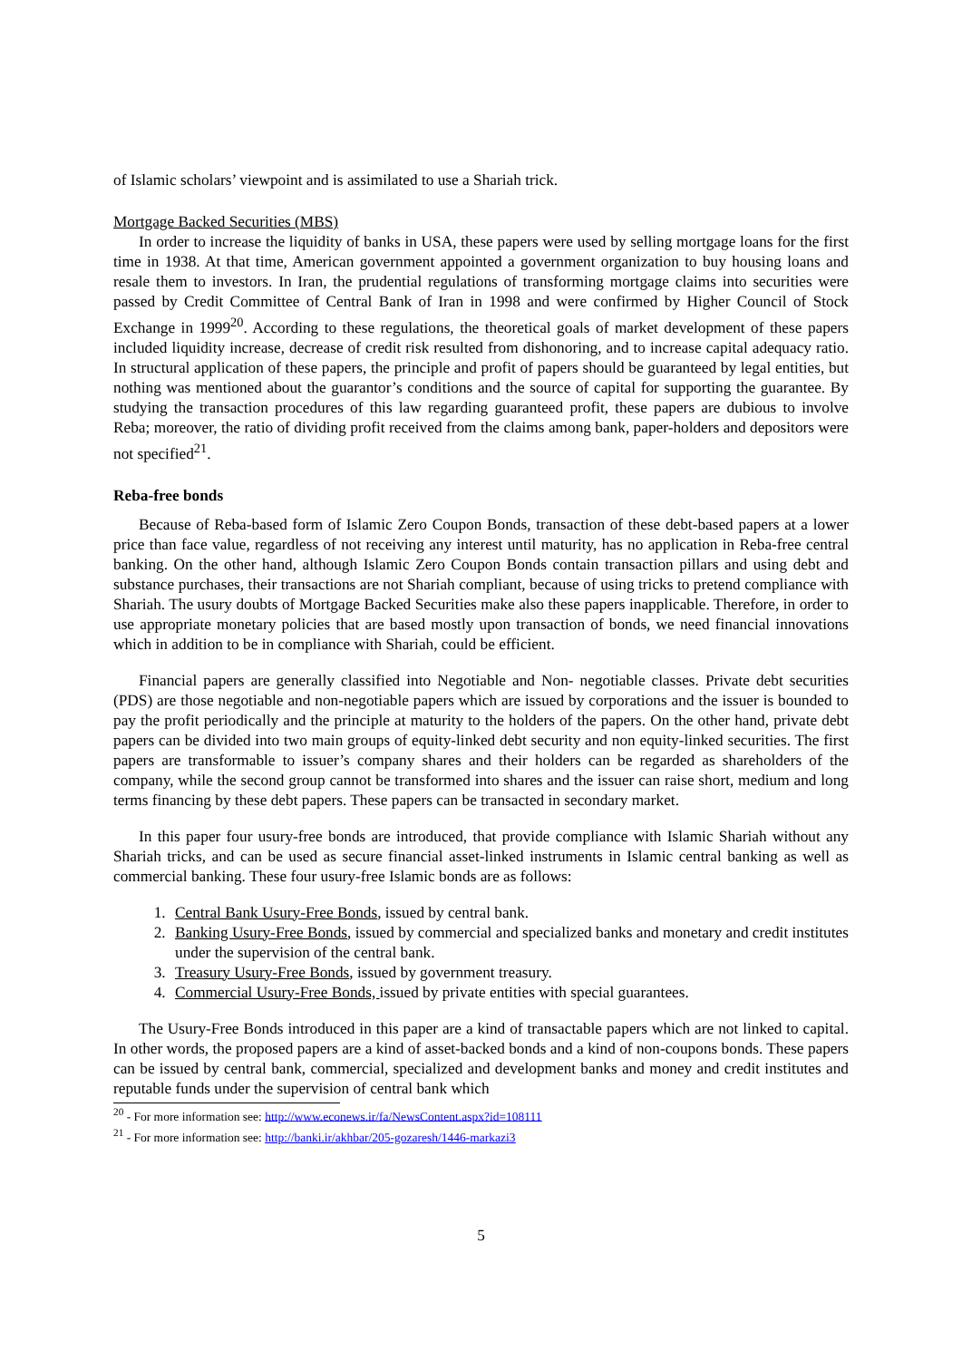of Islamic scholars’ viewpoint and is assimilated to use a Shariah trick.
Mortgage Backed Securities (MBS)
In order to increase the liquidity of banks in USA, these papers were used by selling mortgage loans for the first time in 1938. At that time, American government appointed a government organization to buy housing loans and resale them to investors. In Iran, the prudential regulations of transforming mortgage claims into securities were passed by Credit Committee of Central Bank of Iran in 1998 and were confirmed by Higher Council of Stock Exchange in 1999<sup>20</sup>. According to these regulations, the theoretical goals of market development of these papers included liquidity increase, decrease of credit risk resulted from dishonoring, and to increase capital adequacy ratio. In structural application of these papers, the principle and profit of papers should be guaranteed by legal entities, but nothing was mentioned about the guarantor’s conditions and the source of capital for supporting the guarantee. By studying the transaction procedures of this law regarding guaranteed profit, these papers are dubious to involve Reba; moreover, the ratio of dividing profit received from the claims among bank, paper-holders and depositors were not specified<sup>21</sup>.
Reba-free bonds
Because of Reba-based form of Islamic Zero Coupon Bonds, transaction of these debt-based papers at a lower price than face value, regardless of not receiving any interest until maturity, has no application in Reba-free central banking. On the other hand, although Islamic Zero Coupon Bonds contain transaction pillars and using debt and substance purchases, their transactions are not Shariah compliant, because of using tricks to pretend compliance with Shariah. The usury doubts of Mortgage Backed Securities make also these papers inapplicable. Therefore, in order to use appropriate monetary policies that are based mostly upon transaction of bonds, we need financial innovations which in addition to be in compliance with Shariah, could be efficient.
Financial papers are generally classified into Negotiable and Non- negotiable classes. Private debt securities (PDS) are those negotiable and non-negotiable papers which are issued by corporations and the issuer is bounded to pay the profit periodically and the principle at maturity to the holders of the papers. On the other hand, private debt papers can be divided into two main groups of equity-linked debt security and non equity-linked securities. The first papers are transformable to issuer’s company shares and their holders can be regarded as shareholders of the company, while the second group cannot be transformed into shares and the issuer can raise short, medium and long terms financing by these debt papers. These papers can be transacted in secondary market.
In this paper four usury-free bonds are introduced, that provide compliance with Islamic Shariah without any Shariah tricks, and can be used as secure financial asset-linked instruments in Islamic central banking as well as commercial banking. These four usury-free Islamic bonds are as follows:
1. Central Bank Usury-Free Bonds, issued by central bank.
2. Banking Usury-Free Bonds, issued by commercial and specialized banks and monetary and credit institutes under the supervision of the central bank.
3. Treasury Usury-Free Bonds, issued by government treasury.
4. Commercial Usury-Free Bonds, issued by private entities with special guarantees.
The Usury-Free Bonds introduced in this paper are a kind of transactable papers which are not linked to capital. In other words, the proposed papers are a kind of asset-backed bonds and a kind of non-coupons bonds. These papers can be issued by central bank, commercial, specialized and development banks and money and credit institutes and reputable funds under the supervision of central bank which
<sup>20</sup> - For more information see: http://www.econews.ir/fa/NewsContent.aspx?id=108111
<sup>21</sup> - For more information see: http://banki.ir/akhbar/205-gozaresh/1446-markazi3
5